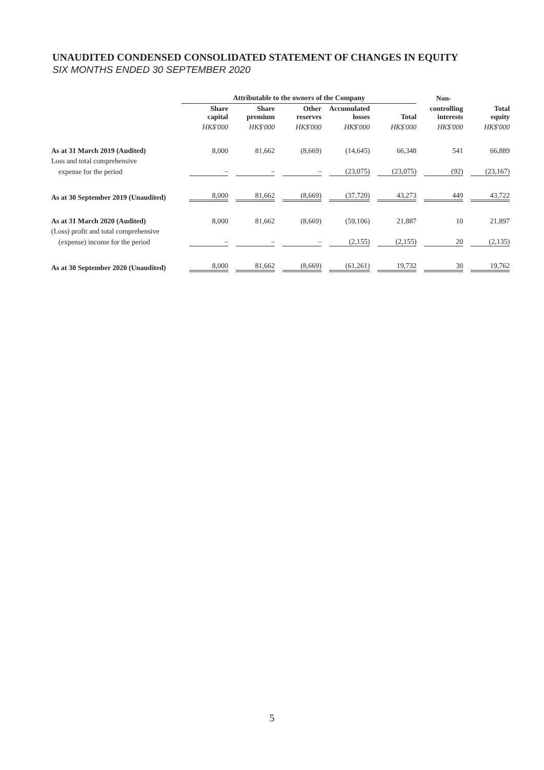UNAUDITED CONDENSED CONSOLIDATED STATEMENT OF CHANGES IN EQUITY
SIX MONTHS ENDED 30 SEPTEMBER 2020
| | Attributable to the owners of the Company | | | | | Non- | |
| --- | --- | --- | --- | --- | --- | --- | --- |
| | Share capital | Share premium | Other reserves | Accumulated losses | Total | controlling interests | Total equity |
| | HK$'000 | HK$'000 | HK$'000 | HK$'000 | HK$'000 | HK$'000 | HK$'000 |
| As at 31 March 2019 (Audited) | 8,000 | 81,662 | (8,669) | (14,645) | 66,348 | 541 | 66,889 |
| Loss and total comprehensive | | | | | | | |
| expense for the period | – | – | – | (23,075) | (23,075) | (92) | (23,167) |
| As at 30 September 2019 (Unaudited) | 8,000 | 81,662 | (8,669) | (37,720) | 43,273 | 449 | 43,722 |
| As at 31 March 2020 (Audited) | 8,000 | 81,662 | (8,669) | (59,106) | 21,887 | 10 | 21,897 |
| (Loss) profit and total comprehensive | | | | | | | |
| (expense) income for the period | – | – | – | (2,155) | (2,155) | 20 | (2,135) |
| As at 30 September 2020 (Unaudited) | 8,000 | 81,662 | (8,669) | (61,261) | 19,732 | 30 | 19,762 |
5